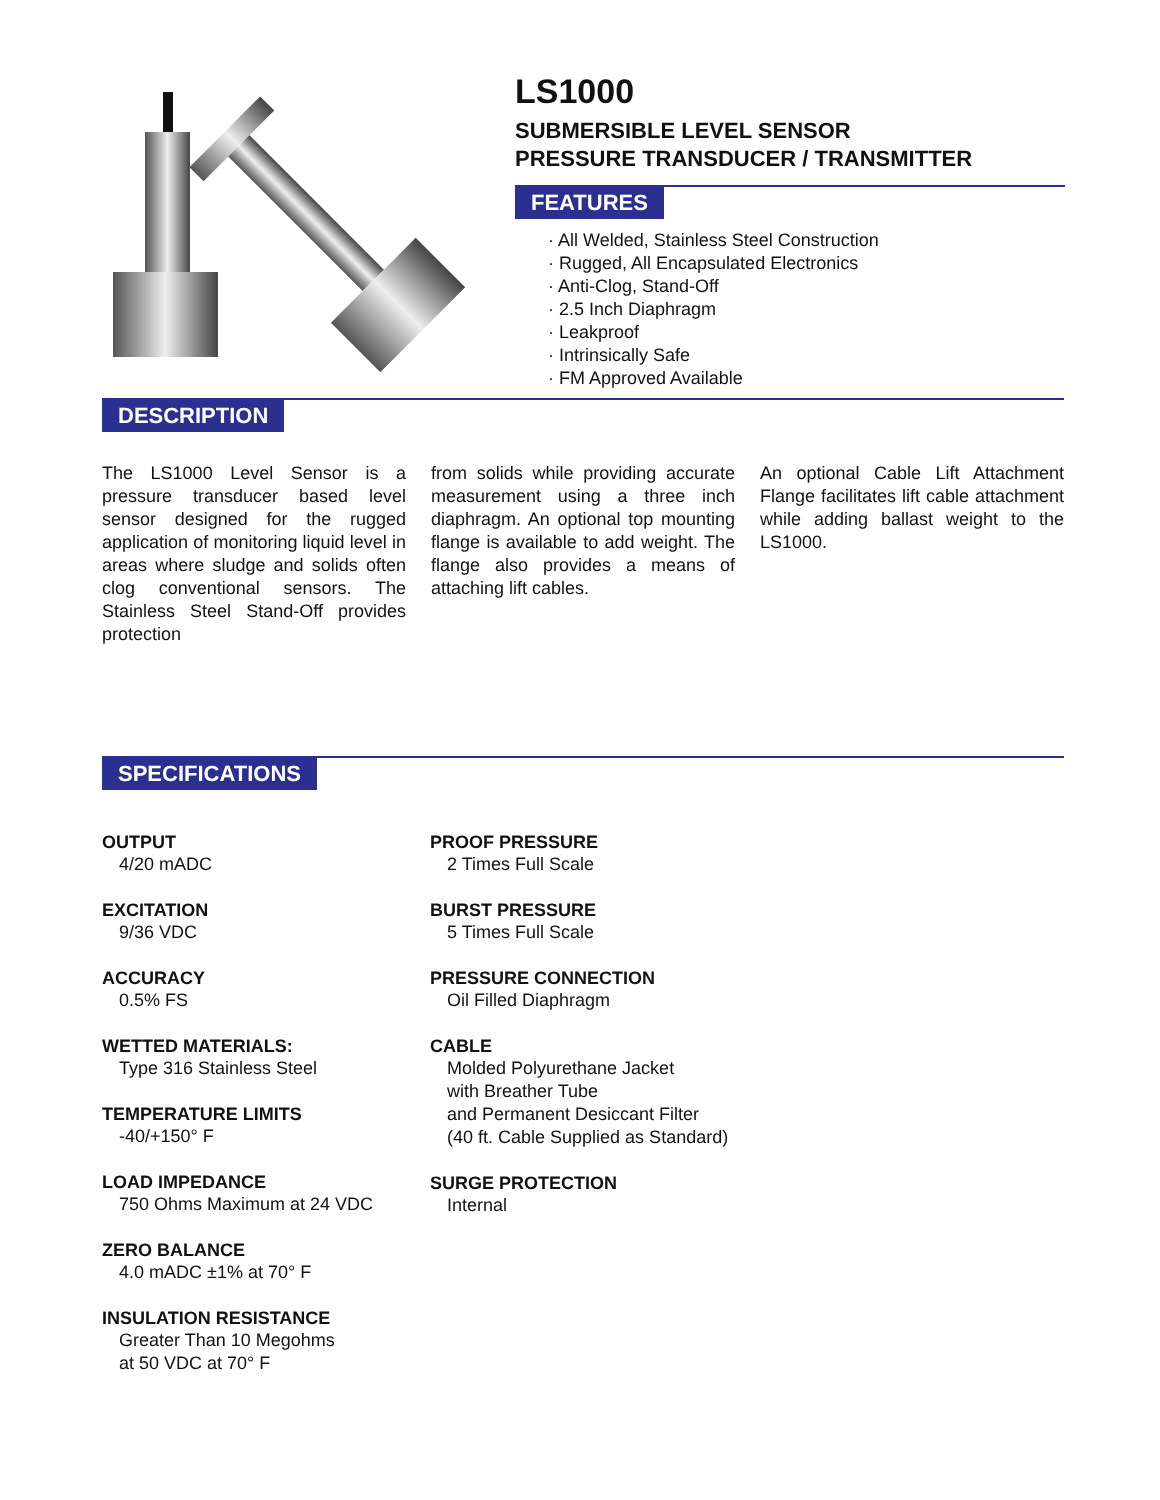LS1000
SUBMERSIBLE LEVEL SENSOR
PRESSURE TRANSDUCER / TRANSMITTER
FEATURES
· All Welded, Stainless Steel Construction
· Rugged, All Encapsulated Electronics
· Anti-Clog, Stand-Off
· 2.5 Inch Diaphragm
· Leakproof
· Intrinsically Safe
· FM Approved Available
DESCRIPTION
The LS1000 Level Sensor is a pressure transducer based level sensor designed for the rugged application of monitoring liquid level in areas where sludge and solids often clog conventional sensors. The Stainless Steel Stand-Off provides protection
from solids while providing accurate measurement using a three inch diaphragm. An optional top mounting flange is available to add weight. The flange also provides a means of attaching lift cables.
An optional Cable Lift Attachment Flange facilitates lift cable attachment while adding ballast weight to the LS1000.
SPECIFICATIONS
OUTPUT
4/20 mADC
EXCITATION
9/36 VDC
ACCURACY
0.5% FS
WETTED MATERIALS:
Type 316 Stainless Steel
TEMPERATURE LIMITS
-40/+150° F
LOAD IMPEDANCE
750 Ohms Maximum at 24 VDC
ZERO BALANCE
4.0 mADC ±1% at 70° F
INSULATION RESISTANCE
Greater Than 10 Megohms
at 50 VDC at 70° F
PROOF PRESSURE
2 Times Full Scale
BURST PRESSURE
5 Times Full Scale
PRESSURE CONNECTION
Oil Filled Diaphragm
CABLE
Molded Polyurethane Jacket
with Breather Tube
and Permanent Desiccant Filter
(40 ft. Cable Supplied as Standard)
SURGE PROTECTION
Internal